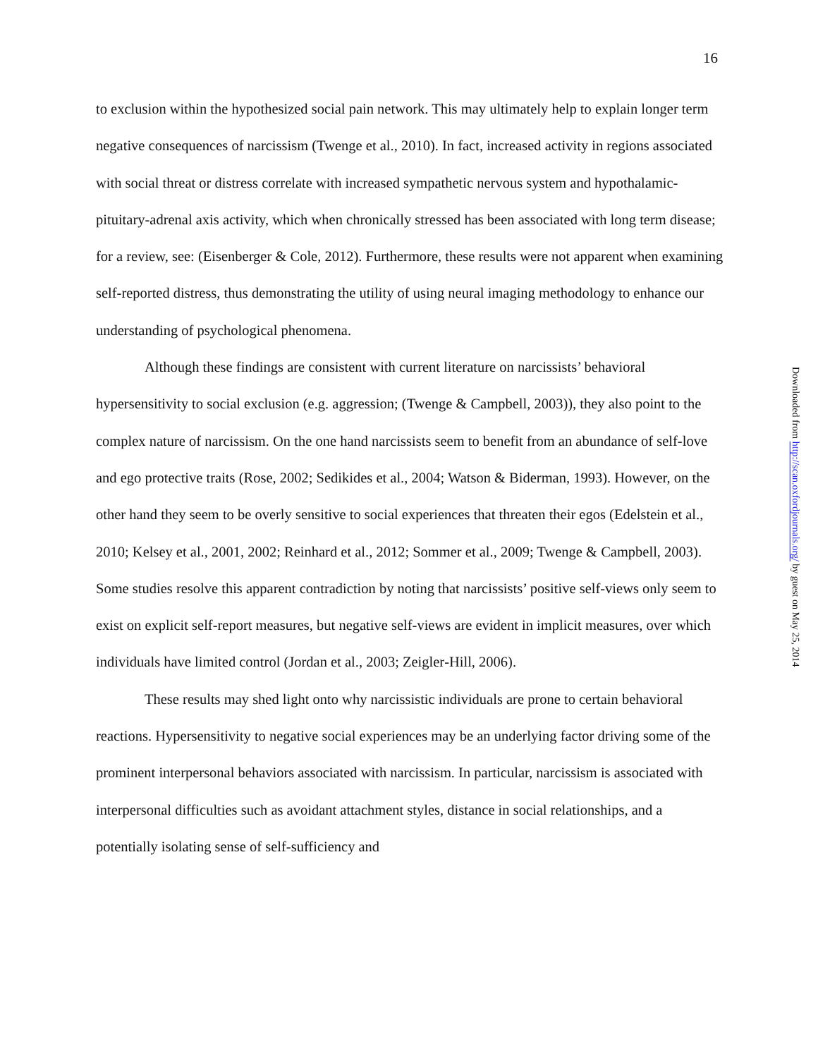16
to exclusion within the hypothesized social pain network. This may ultimately help to explain longer term negative consequences of narcissism (Twenge et al., 2010). In fact, increased activity in regions associated with social threat or distress correlate with increased sympathetic nervous system and hypothalamic-pituitary-adrenal axis activity, which when chronically stressed has been associated with long term disease; for a review, see: (Eisenberger & Cole, 2012). Furthermore, these results were not apparent when examining self-reported distress, thus demonstrating the utility of using neural imaging methodology to enhance our understanding of psychological phenomena.
Although these findings are consistent with current literature on narcissists’ behavioral hypersensitivity to social exclusion (e.g. aggression; (Twenge & Campbell, 2003)), they also point to the complex nature of narcissism. On the one hand narcissists seem to benefit from an abundance of self-love and ego protective traits (Rose, 2002; Sedikides et al., 2004; Watson & Biderman, 1993). However, on the other hand they seem to be overly sensitive to social experiences that threaten their egos (Edelstein et al., 2010; Kelsey et al., 2001, 2002; Reinhard et al., 2012; Sommer et al., 2009; Twenge & Campbell, 2003). Some studies resolve this apparent contradiction by noting that narcissists’ positive self-views only seem to exist on explicit self-report measures, but negative self-views are evident in implicit measures, over which individuals have limited control (Jordan et al., 2003; Zeigler‐Hill, 2006).
These results may shed light onto why narcissistic individuals are prone to certain behavioral reactions. Hypersensitivity to negative social experiences may be an underlying factor driving some of the prominent interpersonal behaviors associated with narcissism. In particular, narcissism is associated with interpersonal difficulties such as avoidant attachment styles, distance in social relationships, and a potentially isolating sense of self-sufficiency and
Downloaded from http://scan.oxfordjournals.org/ by guest on May 25, 2014